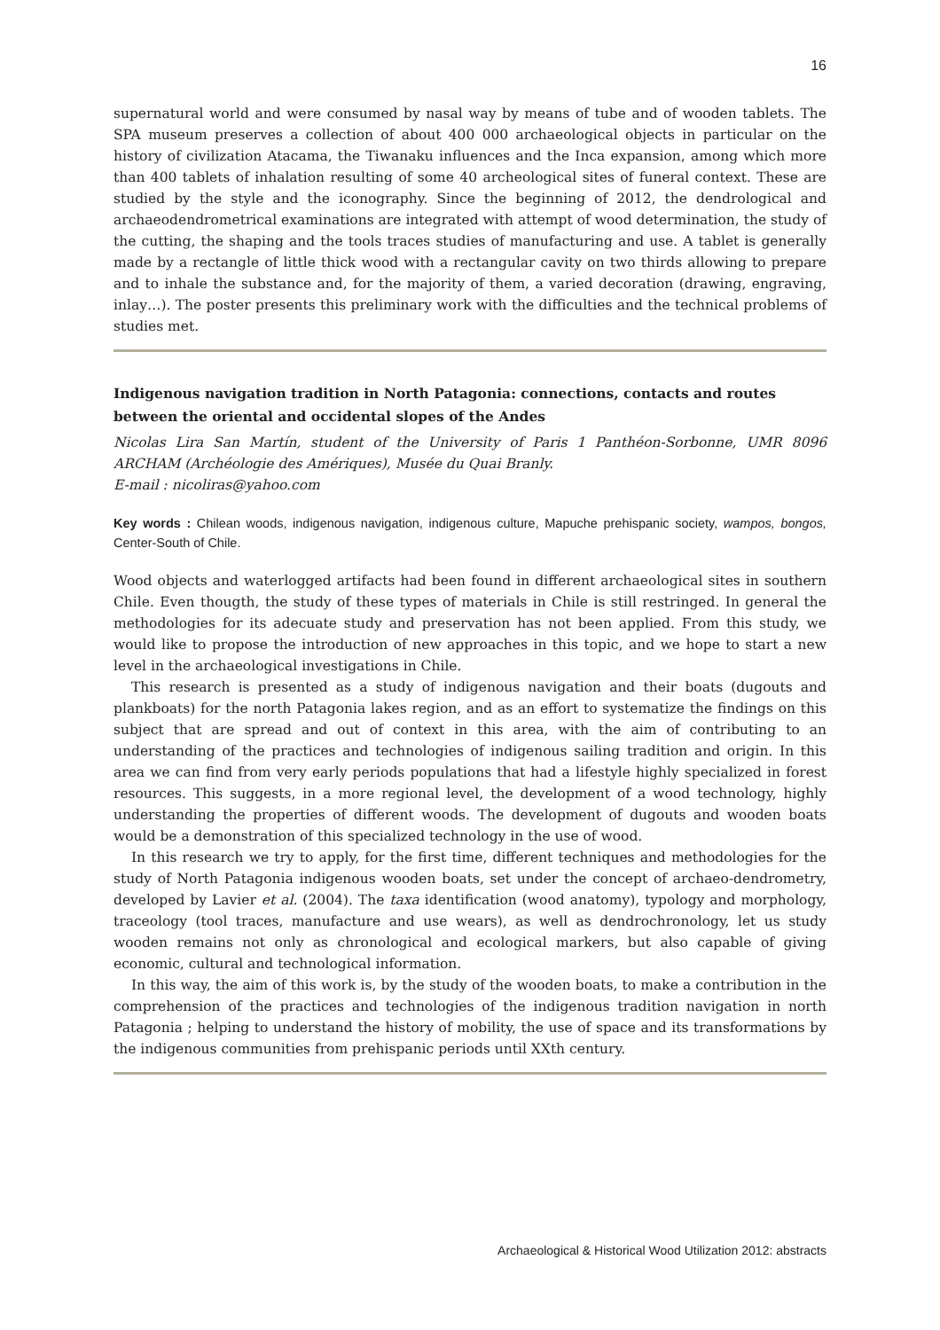16
supernatural world and were consumed by nasal way by means of tube and of wooden tablets. The SPA museum preserves a collection of about 400 000 archaeological objects in particular on the history of civilization Atacama, the Tiwanaku influences and the Inca expansion, among which more than 400 tablets of inhalation resulting of some 40 archeological sites of funeral context. These are studied by the style and the iconography. Since the beginning of 2012, the dendrological and archaeodendrometrical examinations are integrated with attempt of wood determination, the study of the cutting, the shaping and the tools traces studies of manufacturing and use. A tablet is generally made by a rectangle of little thick wood with a rectangular cavity on two thirds allowing to prepare and to inhale the substance and, for the majority of them, a varied decoration (drawing, engraving, inlay…). The poster presents this preliminary work with the difficulties and the technical problems of studies met.
Indigenous navigation tradition in North Patagonia: connections, contacts and routes between the oriental and occidental slopes of the Andes
Nicolas Lira San Martín, student of the University of Paris 1 Panthéon-Sorbonne, UMR 8096 ARCHAM (Archéologie des Amériques), Musée du Quai Branly.
E-mail : nicoliras@yahoo.com
Key words : Chilean woods, indigenous navigation, indigenous culture, Mapuche prehispanic society, wampos, bongos, Center-South of Chile.
Wood objects and waterlogged artifacts had been found in different archaeological sites in southern Chile. Even thougth, the study of these types of materials in Chile is still restringed. In general the methodologies for its adecuate study and preservation has not been applied. From this study, we would like to propose the introduction of new approaches in this topic, and we hope to start a new level in the archaeological investigations in Chile.
This research is presented as a study of indigenous navigation and their boats (dugouts and plankboats) for the north Patagonia lakes region, and as an effort to systematize the findings on this subject that are spread and out of context in this area, with the aim of contributing to an understanding of the practices and technologies of indigenous sailing tradition and origin. In this area we can find from very early periods populations that had a lifestyle highly specialized in forest resources. This suggests, in a more regional level, the development of a wood technology, highly understanding the properties of different woods. The development of dugouts and wooden boats would be a demonstration of this specialized technology in the use of wood.
In this research we try to apply, for the first time, different techniques and methodologies for the study of North Patagonia indigenous wooden boats, set under the concept of archaeo-dendrometry, developed by Lavier et al. (2004). The taxa identification (wood anatomy), typology and morphology, traceology (tool traces, manufacture and use wears), as well as dendrochronology, let us study wooden remains not only as chronological and ecological markers, but also capable of giving economic, cultural and technological information.
In this way, the aim of this work is, by the study of the wooden boats, to make a contribution in the comprehension of the practices and technologies of the indigenous tradition navigation in north Patagonia ; helping to understand the history of mobility, the use of space and its transformations by the indigenous communities from prehispanic periods until XXth century.
Archaeological & Historical Wood Utilization 2012: abstracts